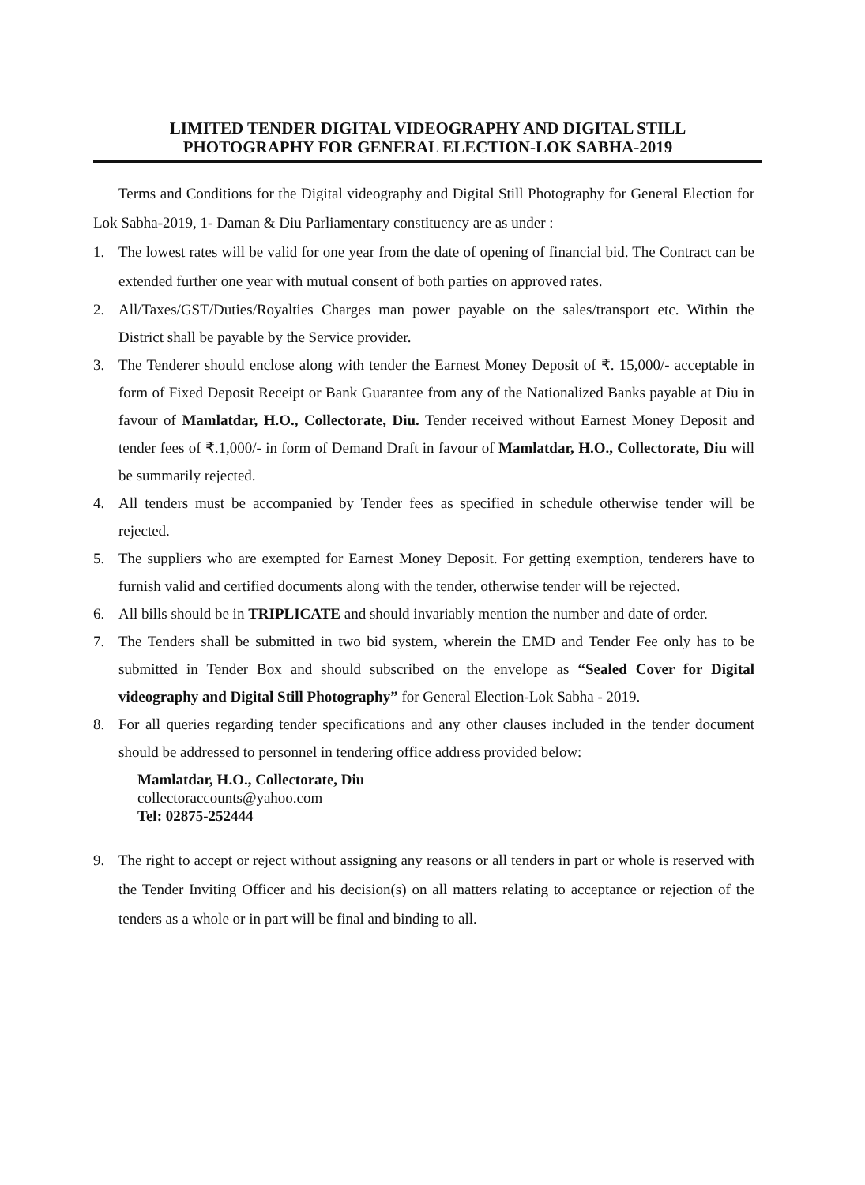LIMITED TENDER DIGITAL VIDEOGRAPHY AND DIGITAL STILL
PHOTOGRAPHY FOR GENERAL ELECTION-LOK SABHA-2019
Terms and Conditions for the Digital videography and Digital Still Photography for General Election for Lok Sabha-2019, 1- Daman & Diu Parliamentary constituency are as under :
1. The lowest rates will be valid for one year from the date of opening of financial bid. The Contract can be extended further one year with mutual consent of both parties on approved rates.
2. All/Taxes/GST/Duties/Royalties Charges man power payable on the sales/transport etc. Within the District shall be payable by the Service provider.
3. The Tenderer should enclose along with tender the Earnest Money Deposit of ₹. 15,000/- acceptable in form of Fixed Deposit Receipt or Bank Guarantee from any of the Nationalized Banks payable at Diu in favour of Mamlatdar, H.O., Collectorate, Diu. Tender received without Earnest Money Deposit and tender fees of ₹.1,000/- in form of Demand Draft in favour of Mamlatdar, H.O., Collectorate, Diu will be summarily rejected.
4. All tenders must be accompanied by Tender fees as specified in schedule otherwise tender will be rejected.
5. The suppliers who are exempted for Earnest Money Deposit. For getting exemption, tenderers have to furnish valid and certified documents along with the tender, otherwise tender will be rejected.
6. All bills should be in TRIPLICATE and should invariably mention the number and date of order.
7. The Tenders shall be submitted in two bid system, wherein the EMD and Tender Fee only has to be submitted in Tender Box and should subscribed on the envelope as “Sealed Cover for Digital videography and Digital Still Photography” for General Election-Lok Sabha - 2019.
8. For all queries regarding tender specifications and any other clauses included in the tender document should be addressed to personnel in tendering office address provided below:
Mamlatdar, H.O., Collectorate, Diu
collectoraccounts@yahoo.com
Tel: 02875-252444
9. The right to accept or reject without assigning any reasons or all tenders in part or whole is reserved with the Tender Inviting Officer and his decision(s) on all matters relating to acceptance or rejection of the tenders as a whole or in part will be final and binding to all.